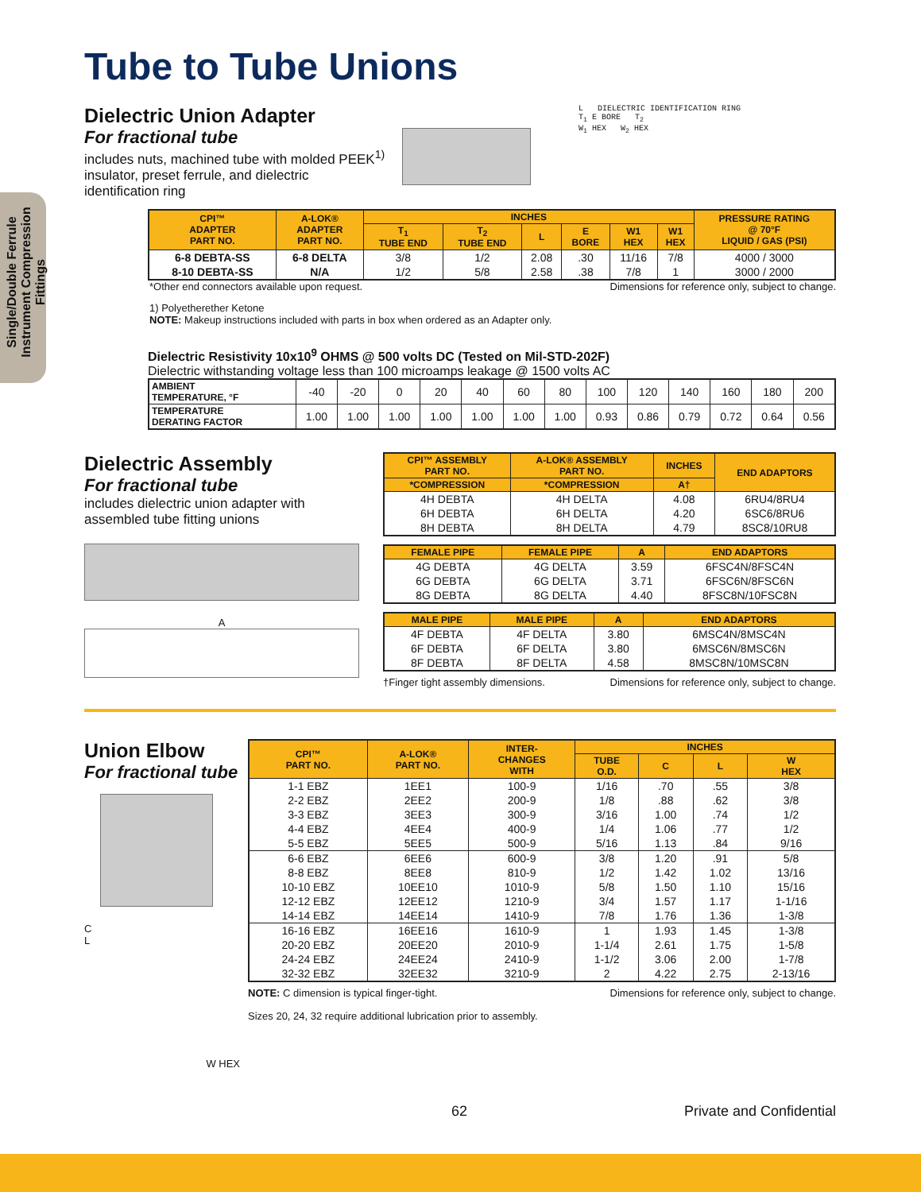Single/Double Ferrule Instrument Compression Fittings
Tube to Tube Unions
Dielectric Union Adapter
For fractional tube
includes nuts, machined tube with molded PEEK<sup>1)</sup> insulator, preset ferrule, and dielectric identification ring
L DIELECTRIC IDENTIFICATION RING
T<sub>1</sub> E BORE T<sub>2</sub>
W<sub>1</sub> HEX W<sub>2</sub> HEX
| CPI™ ADAPTER PART NO. | A-LOK® ADAPTER PART NO. | INCHES | | | | | | PRESSURE RATING @ 70°F LIQUID / GAS (PSI) |
| --- | --- | --- | --- | --- | --- | --- | --- | --- |
| | | T<sub>1</sub> TUBE END | T<sub>2</sub> TUBE END | L | E BORE | W1 HEX | W1 HEX | |
| 6-8 DEBTA-SS | 6-8 DELTA | 3/8 | 1/2 | 2.08 | .30 | 11/16 | 7/8 | 4000 / 3000 |
| 8-10 DEBTA-SS | N/A | 1/2 | 5/8 | 2.58 | .38 | 7/8 | 1 | 3000 / 2000 |
*Other end connectors available upon request. Dimensions for reference only, subject to change.
1) Polyetherether Ketone
NOTE: Makeup instructions included with parts in box when ordered as an Adapter only.
Dielectric Resistivity 10x10<sup>9</sup> OHMS @ 500 volts DC (Tested on Mil-STD-202F)
Dielectric withstanding voltage less than 100 microamps leakage @ 1500 volts AC
| AMBIENT TEMPERATURE, °F | -40 | -20 | 0 | 20 | 40 | 60 | 80 | 100 | 120 | 140 | 160 | 180 | 200 |
| TEMPERATURE DERATING FACTOR | 1.00 | 1.00 | 1.00 | 1.00 | 1.00 | 1.00 | 1.00 | 0.93 | 0.86 | 0.79 | 0.72 | 0.64 | 0.56 |
Dielectric Assembly
For fractional tube
includes dielectric union adapter with assembled tube fitting unions
A
| CPI™ ASSEMBLY PART NO. | A-LOK® ASSEMBLY PART NO. | INCHES | END ADAPTORS |
| --- | --- | --- | --- |
| *COMPRESSION | *COMPRESSION | A† | |
| 4H DEBTA | 4H DELTA | 4.08 | 6RU4/8RU4 |
| 6H DEBTA | 6H DELTA | 4.20 | 6SC6/8RU6 |
| 8H DEBTA | 8H DELTA | 4.79 | 8SC8/10RU8 |
| FEMALE PIPE | FEMALE PIPE | A | END ADAPTORS |
| --- | --- | --- | --- |
| 4G DEBTA | 4G DELTA | 3.59 | 6FSC4N/8FSC4N |
| 6G DEBTA | 6G DELTA | 3.71 | 6FSC6N/8FSC6N |
| 8G DEBTA | 8G DELTA | 4.40 | 8FSC8N/10FSC8N |
| MALE PIPE | MALE PIPE | A | END ADAPTORS |
| --- | --- | --- | --- |
| 4F DEBTA | 4F DELTA | 3.80 | 6MSC4N/8MSC4N |
| 6F DEBTA | 6F DELTA | 3.80 | 6MSC6N/8MSC6N |
| 8F DEBTA | 8F DELTA | 4.58 | 8MSC8N/10MSC8N |
†Finger tight assembly dimensions. Dimensions for reference only, subject to change.
Union Elbow
For fractional tube
C
L
W HEX
| CPI™ PART NO. | A-LOK® PART NO. | INTER- CHANGES WITH | INCHES | | | |
| --- | --- | --- | --- | --- | --- | --- |
| | | | TUBE O.D. | C | L | W HEX |
| 1-1 EBZ | 1EE1 | 100-9 | 1/16 | .70 | .55 | 3/8 |
| 2-2 EBZ | 2EE2 | 200-9 | 1/8 | .88 | .62 | 3/8 |
| 3-3 EBZ | 3EE3 | 300-9 | 3/16 | 1.00 | .74 | 1/2 |
| 4-4 EBZ | 4EE4 | 400-9 | 1/4 | 1.06 | .77 | 1/2 |
| 5-5 EBZ | 5EE5 | 500-9 | 5/16 | 1.13 | .84 | 9/16 |
| 6-6 EBZ | 6EE6 | 600-9 | 3/8 | 1.20 | .91 | 5/8 |
| 8-8 EBZ | 8EE8 | 810-9 | 1/2 | 1.42 | 1.02 | 13/16 |
| 10-10 EBZ | 10EE10 | 1010-9 | 5/8 | 1.50 | 1.10 | 15/16 |
| 12-12 EBZ | 12EE12 | 1210-9 | 3/4 | 1.57 | 1.17 | 1-1/16 |
| 14-14 EBZ | 14EE14 | 1410-9 | 7/8 | 1.76 | 1.36 | 1-3/8 |
| 16-16 EBZ | 16EE16 | 1610-9 | 1 | 1.93 | 1.45 | 1-3/8 |
| 20-20 EBZ | 20EE20 | 2010-9 | 1-1/4 | 2.61 | 1.75 | 1-5/8 |
| 24-24 EBZ | 24EE24 | 2410-9 | 1-1/2 | 3.06 | 2.00 | 1-7/8 |
| 32-32 EBZ | 32EE32 | 3210-9 | 2 | 4.22 | 2.75 | 2-13/16 |
NOTE: C dimension is typical finger-tight. Dimensions for reference only, subject to change.
Sizes 20, 24, 32 require additional lubrication prior to assembly.
62 Private and Confidential